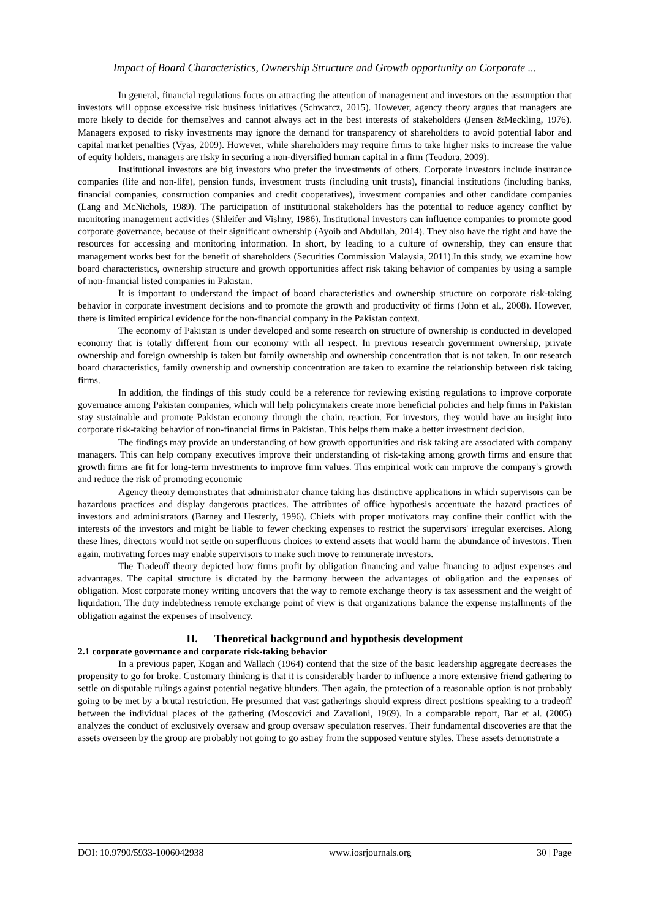Impact of Board Characteristics, Ownership Structure and Growth opportunity on Corporate ...
In general, financial regulations focus on attracting the attention of management and investors on the assumption that investors will oppose excessive risk business initiatives (Schwarcz, 2015). However, agency theory argues that managers are more likely to decide for themselves and cannot always act in the best interests of stakeholders (Jensen &Meckling, 1976). Managers exposed to risky investments may ignore the demand for transparency of shareholders to avoid potential labor and capital market penalties (Vyas, 2009). However, while shareholders may require firms to take higher risks to increase the value of equity holders, managers are risky in securing a non-diversified human capital in a firm (Teodora, 2009).
Institutional investors are big investors who prefer the investments of others. Corporate investors include insurance companies (life and non-life), pension funds, investment trusts (including unit trusts), financial institutions (including banks, financial companies, construction companies and credit cooperatives), investment companies and other candidate companies (Lang and McNichols, 1989). The participation of institutional stakeholders has the potential to reduce agency conflict by monitoring management activities (Shleifer and Vishny, 1986). Institutional investors can influence companies to promote good corporate governance, because of their significant ownership (Ayoib and Abdullah, 2014). They also have the right and have the resources for accessing and monitoring information. In short, by leading to a culture of ownership, they can ensure that management works best for the benefit of shareholders (Securities Commission Malaysia, 2011).In this study, we examine how board characteristics, ownership structure and growth opportunities affect risk taking behavior of companies by using a sample of non-financial listed companies in Pakistan.
It is important to understand the impact of board characteristics and ownership structure on corporate risk-taking behavior in corporate investment decisions and to promote the growth and productivity of firms (John et al., 2008). However, there is limited empirical evidence for the non-financial company in the Pakistan context.
The economy of Pakistan is under developed and some research on structure of ownership is conducted in developed economy that is totally different from our economy with all respect. In previous research government ownership, private ownership and foreign ownership is taken but family ownership and ownership concentration that is not taken. In our research board characteristics, family ownership and ownership concentration are taken to examine the relationship between risk taking firms.
In addition, the findings of this study could be a reference for reviewing existing regulations to improve corporate governance among Pakistan companies, which will help policymakers create more beneficial policies and help firms in Pakistan stay sustainable and promote Pakistan economy through the chain. reaction. For investors, they would have an insight into corporate risk-taking behavior of non-financial firms in Pakistan. This helps them make a better investment decision.
The findings may provide an understanding of how growth opportunities and risk taking are associated with company managers. This can help company executives improve their understanding of risk-taking among growth firms and ensure that growth firms are fit for long-term investments to improve firm values. This empirical work can improve the company's growth and reduce the risk of promoting economic
Agency theory demonstrates that administrator chance taking has distinctive applications in which supervisors can be hazardous practices and display dangerous practices. The attributes of office hypothesis accentuate the hazard practices of investors and administrators (Barney and Hesterly, 1996). Chiefs with proper motivators may confine their conflict with the interests of the investors and might be liable to fewer checking expenses to restrict the supervisors' irregular exercises. Along these lines, directors would not settle on superfluous choices to extend assets that would harm the abundance of investors. Then again, motivating forces may enable supervisors to make such move to remunerate investors.
The Tradeoff theory depicted how firms profit by obligation financing and value financing to adjust expenses and advantages. The capital structure is dictated by the harmony between the advantages of obligation and the expenses of obligation. Most corporate money writing uncovers that the way to remote exchange theory is tax assessment and the weight of liquidation. The duty indebtedness remote exchange point of view is that organizations balance the expense installments of the obligation against the expenses of insolvency.
II. Theoretical background and hypothesis development
2.1 corporate governance and corporate risk-taking behavior
In a previous paper, Kogan and Wallach (1964) contend that the size of the basic leadership aggregate decreases the propensity to go for broke. Customary thinking is that it is considerably harder to influence a more extensive friend gathering to settle on disputable rulings against potential negative blunders. Then again, the protection of a reasonable option is not probably going to be met by a brutal restriction. He presumed that vast gatherings should express direct positions speaking to a tradeoff between the individual places of the gathering (Moscovici and Zavalloni, 1969). In a comparable report, Bar et al. (2005) analyzes the conduct of exclusively oversaw and group oversaw speculation reserves. Their fundamental discoveries are that the assets overseen by the group are probably not going to go astray from the supposed venture styles. These assets demonstrate a
DOI: 10.9790/5933-1006042938 www.iosrjournals.org 30 | Page